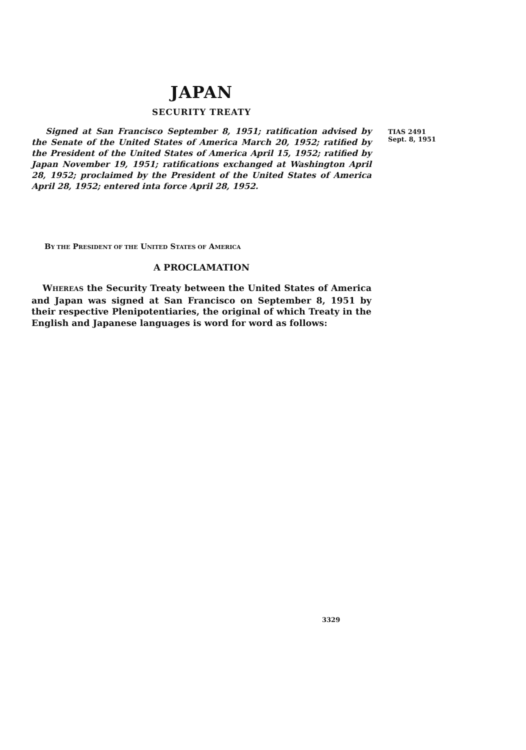JAPAN
SECURITY TREATY
Signed at San Francisco September 8, 1951; ratification advised by the Senate of the United States of America March 20, 1952; ratified by the President of the United States of America April 15, 1952; ratified by Japan November 19, 1951; ratifications exchanged at Washington April 28, 1952; proclaimed by the President of the United States of America April 28, 1952; entered inta force April 28, 1952.
BY THE PRESIDENT OF THE UNITED STATES OF AMERICA
A PROCLAMATION
WHEREAS the Security Treaty between the United States of America and Japan was signed at San Francisco on September 8, 1951 by their respective Plenipotentiaries, the original of which Treaty in the English and Japanese languages is word for word as follows:
TIAS 2491
Sept. 8, 1951
3329